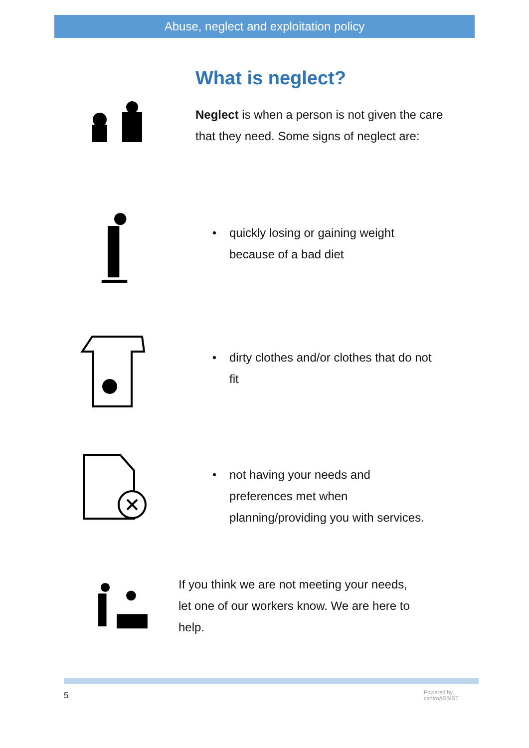Abuse, neglect and exploitation policy
What is neglect?
Neglect is when a person is not given the care that they need. Some signs of neglect are:
• quickly losing or gaining weight
because of a bad diet
• dirty clothes and/or clothes that do not
fit
• not having your needs and
preferences met when
planning/providing you with services.
If you think we are not meeting your needs,
let one of our workers know. We are here to
help.
5
Powered by
centroASSIST